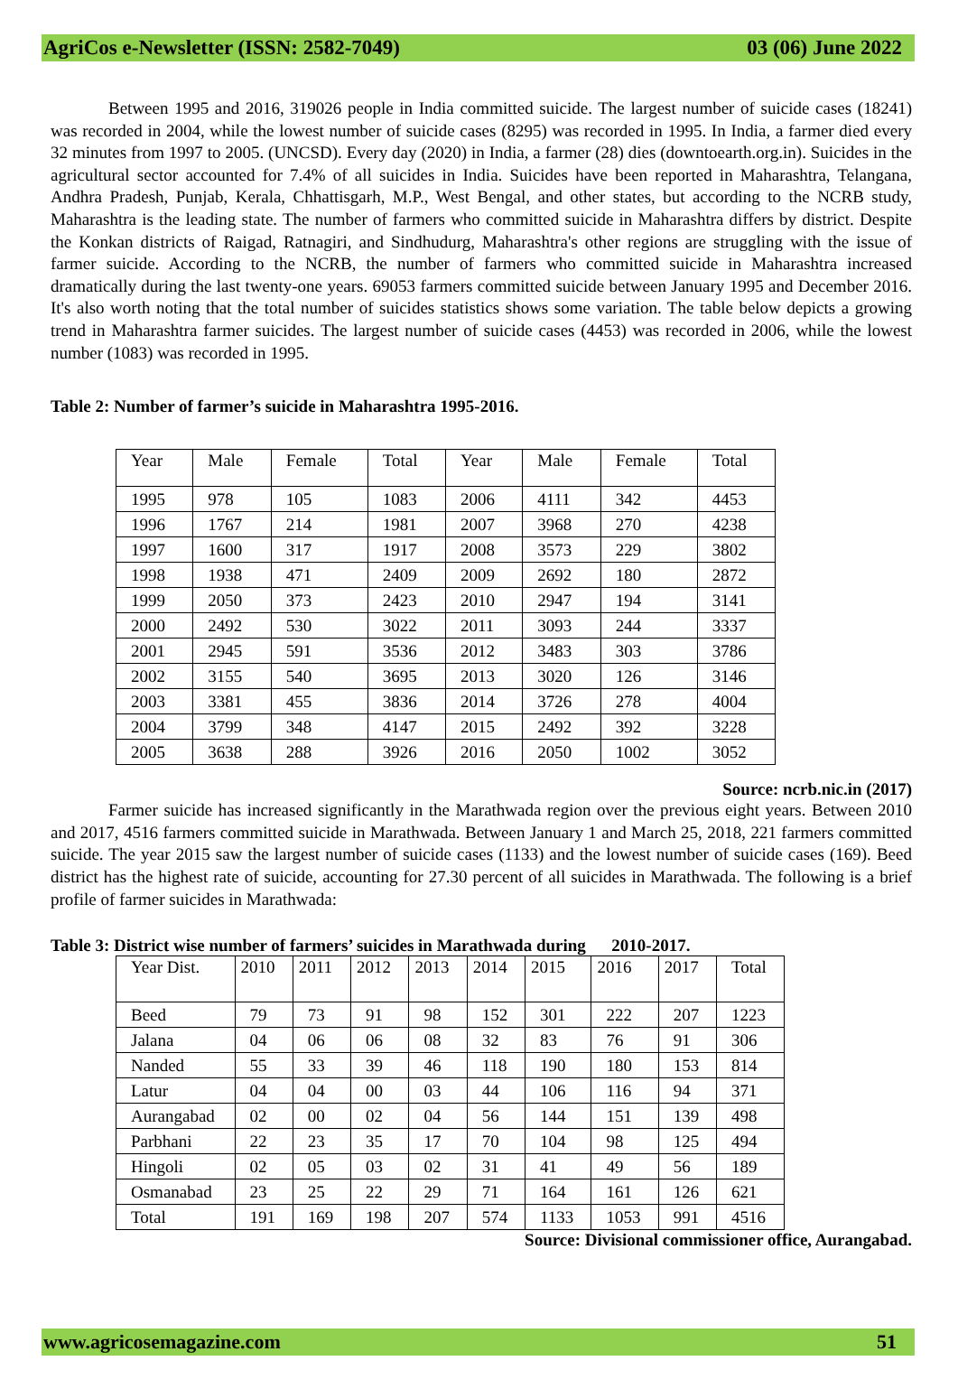AgriCos e-Newsletter (ISSN: 2582-7049) 03 (06) June 2022
Between 1995 and 2016, 319026 people in India committed suicide. The largest number of suicide cases (18241) was recorded in 2004, while the lowest number of suicide cases (8295) was recorded in 1995. In India, a farmer died every 32 minutes from 1997 to 2005. (UNCSD). Every day (2020) in India, a farmer (28) dies (downtoearth.org.in). Suicides in the agricultural sector accounted for 7.4% of all suicides in India. Suicides have been reported in Maharashtra, Telangana, Andhra Pradesh, Punjab, Kerala, Chhattisgarh, M.P., West Bengal, and other states, but according to the NCRB study, Maharashtra is the leading state. The number of farmers who committed suicide in Maharashtra differs by district. Despite the Konkan districts of Raigad, Ratnagiri, and Sindhudurg, Maharashtra's other regions are struggling with the issue of farmer suicide. According to the NCRB, the number of farmers who committed suicide in Maharashtra increased dramatically during the last twenty-one years. 69053 farmers committed suicide between January 1995 and December 2016. It's also worth noting that the total number of suicides statistics shows some variation. The table below depicts a growing trend in Maharashtra farmer suicides. The largest number of suicide cases (4453) was recorded in 2006, while the lowest number (1083) was recorded in 1995.
Table 2: Number of farmer’s suicide in Maharashtra 1995-2016.
| Year | Male | Female | Total | Year | Male | Female | Total |
| 1995 | 978 | 105 | 1083 | 2006 | 4111 | 342 | 4453 |
| 1996 | 1767 | 214 | 1981 | 2007 | 3968 | 270 | 4238 |
| 1997 | 1600 | 317 | 1917 | 2008 | 3573 | 229 | 3802 |
| 1998 | 1938 | 471 | 2409 | 2009 | 2692 | 180 | 2872 |
| 1999 | 2050 | 373 | 2423 | 2010 | 2947 | 194 | 3141 |
| 2000 | 2492 | 530 | 3022 | 2011 | 3093 | 244 | 3337 |
| 2001 | 2945 | 591 | 3536 | 2012 | 3483 | 303 | 3786 |
| 2002 | 3155 | 540 | 3695 | 2013 | 3020 | 126 | 3146 |
| 2003 | 3381 | 455 | 3836 | 2014 | 3726 | 278 | 4004 |
| 2004 | 3799 | 348 | 4147 | 2015 | 2492 | 392 | 3228 |
| 2005 | 3638 | 288 | 3926 | 2016 | 2050 | 1002 | 3052 |
Source: ncrb.nic.in (2017)
Farmer suicide has increased significantly in the Marathwada region over the previous eight years. Between 2010 and 2017, 4516 farmers committed suicide in Marathwada. Between January 1 and March 25, 2018, 221 farmers committed suicide. The year 2015 saw the largest number of suicide cases (1133) and the lowest number of suicide cases (169). Beed district has the highest rate of suicide, accounting for 27.30 percent of all suicides in Marathwada. The following is a brief profile of farmer suicides in Marathwada:
Table 3: District wise number of farmers’ suicides in Marathwada during 2010-2017.
| Year Dist. | 2010 | 2011 | 2012 | 2013 | 2014 | 2015 | 2016 | 2017 | Total |
| Beed | 79 | 73 | 91 | 98 | 152 | 301 | 222 | 207 | 1223 |
| Jalana | 04 | 06 | 06 | 08 | 32 | 83 | 76 | 91 | 306 |
| Nanded | 55 | 33 | 39 | 46 | 118 | 190 | 180 | 153 | 814 |
| Latur | 04 | 04 | 00 | 03 | 44 | 106 | 116 | 94 | 371 |
| Aurangabad | 02 | 00 | 02 | 04 | 56 | 144 | 151 | 139 | 498 |
| Parbhani | 22 | 23 | 35 | 17 | 70 | 104 | 98 | 125 | 494 |
| Hingoli | 02 | 05 | 03 | 02 | 31 | 41 | 49 | 56 | 189 |
| Osmanabad | 23 | 25 | 22 | 29 | 71 | 164 | 161 | 126 | 621 |
| Total | 191 | 169 | 198 | 207 | 574 | 1133 | 1053 | 991 | 4516 |
Source: Divisional commissioner office, Aurangabad.
www.agricosemagazine.com 51